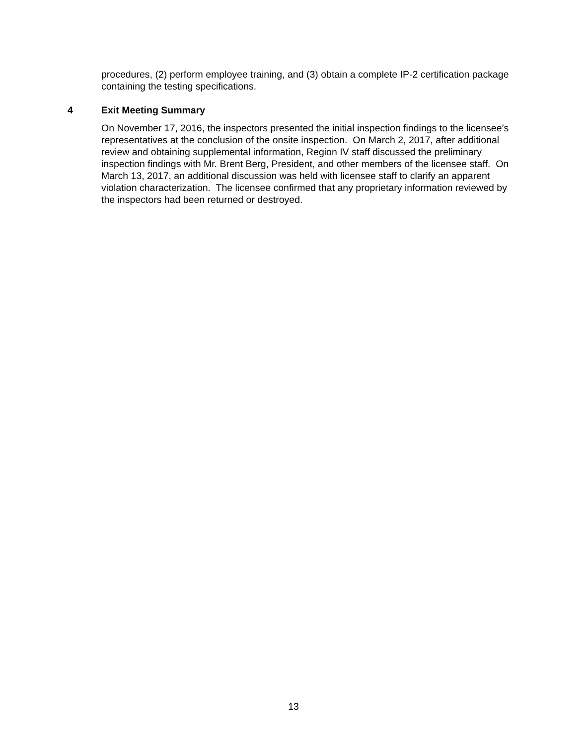procedures, (2) perform employee training, and (3) obtain a complete IP-2 certification package containing the testing specifications.
4 Exit Meeting Summary
On November 17, 2016, the inspectors presented the initial inspection findings to the licensee’s representatives at the conclusion of the onsite inspection. On March 2, 2017, after additional review and obtaining supplemental information, Region IV staff discussed the preliminary inspection findings with Mr. Brent Berg, President, and other members of the licensee staff. On March 13, 2017, an additional discussion was held with licensee staff to clarify an apparent violation characterization. The licensee confirmed that any proprietary information reviewed by the inspectors had been returned or destroyed.
13